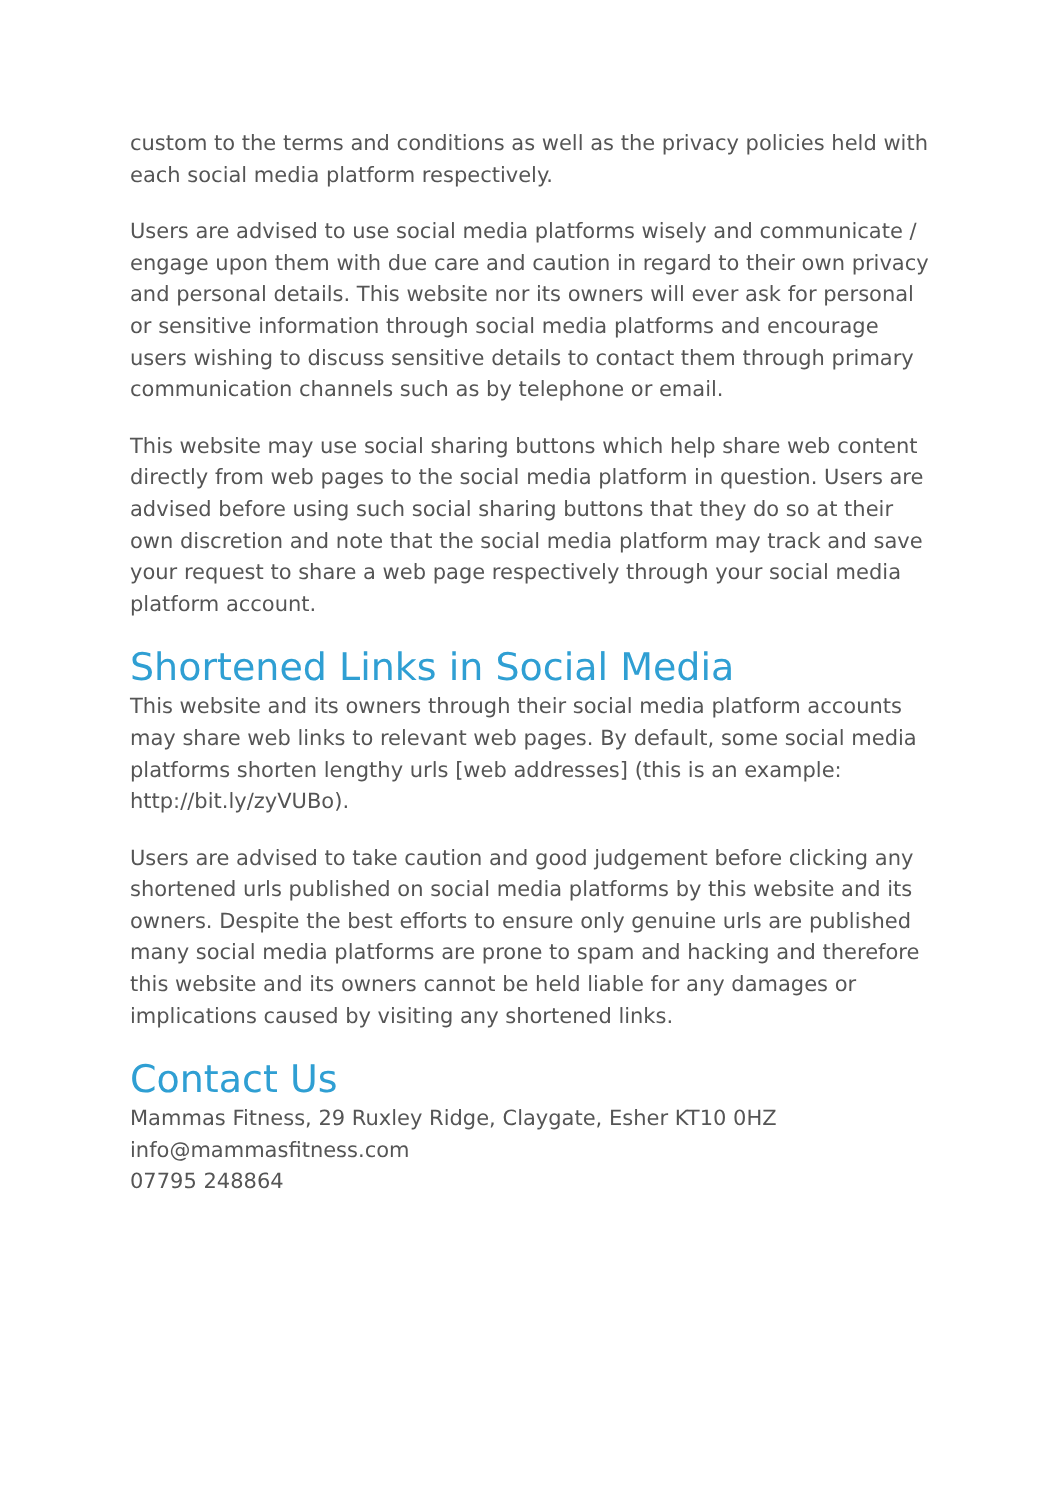custom to the terms and conditions as well as the privacy policies held with each social media platform respectively.
Users are advised to use social media platforms wisely and communicate / engage upon them with due care and caution in regard to their own privacy and personal details. This website nor its owners will ever ask for personal or sensitive information through social media platforms and encourage users wishing to discuss sensitive details to contact them through primary communication channels such as by telephone or email.
This website may use social sharing buttons which help share web content directly from web pages to the social media platform in question. Users are advised before using such social sharing buttons that they do so at their own discretion and note that the social media platform may track and save your request to share a web page respectively through your social media platform account.
Shortened Links in Social Media
This website and its owners through their social media platform accounts may share web links to relevant web pages. By default, some social media platforms shorten lengthy urls [web addresses] (this is an example: http://bit.ly/zyVUBo).
Users are advised to take caution and good judgement before clicking any shortened urls published on social media platforms by this website and its owners. Despite the best efforts to ensure only genuine urls are published many social media platforms are prone to spam and hacking and therefore this website and its owners cannot be held liable for any damages or implications caused by visiting any shortened links.
Contact Us
Mammas Fitness, 29 Ruxley Ridge, Claygate, Esher KT10 0HZ
info@mammasfitness.com
07795 248864